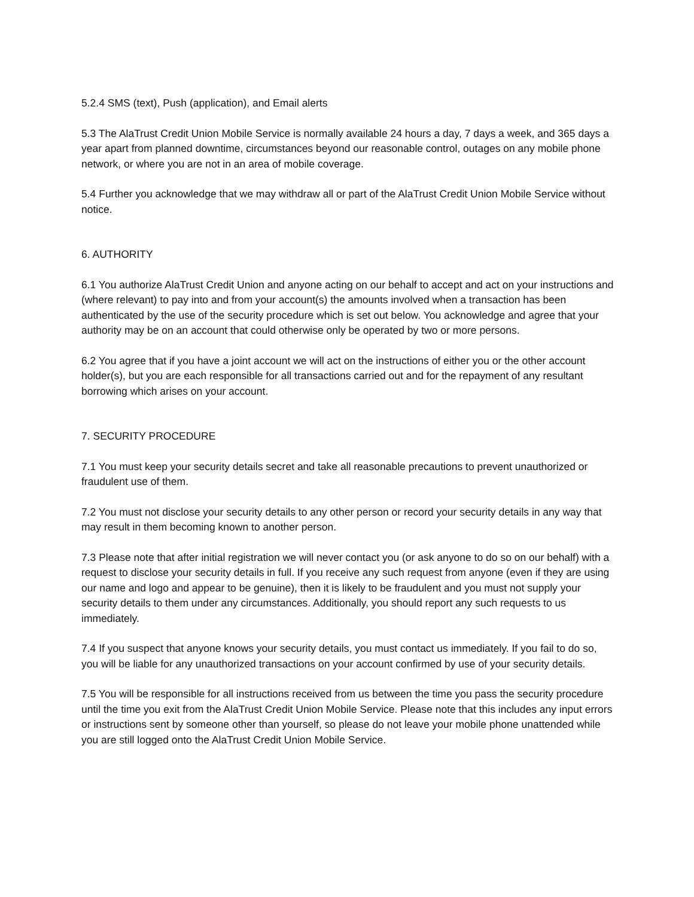5.2.4 SMS (text), Push (application), and Email alerts
5.3 The AlaTrust Credit Union Mobile Service is normally available 24 hours a day, 7 days a week, and 365 days a year apart from planned downtime, circumstances beyond our reasonable control, outages on any mobile phone network, or where you are not in an area of mobile coverage.
5.4 Further you acknowledge that we may withdraw all or part of the AlaTrust Credit Union Mobile Service without notice.
6. AUTHORITY
6.1 You authorize AlaTrust Credit Union and anyone acting on our behalf to accept and act on your instructions and (where relevant) to pay into and from your account(s) the amounts involved when a transaction has been authenticated by the use of the security procedure which is set out below. You acknowledge and agree that your authority may be on an account that could otherwise only be operated by two or more persons.
6.2 You agree that if you have a joint account we will act on the instructions of either you or the other account holder(s), but you are each responsible for all transactions carried out and for the repayment of any resultant borrowing which arises on your account.
7. SECURITY PROCEDURE
7.1 You must keep your security details secret and take all reasonable precautions to prevent unauthorized or fraudulent use of them.
7.2 You must not disclose your security details to any other person or record your security details in any way that may result in them becoming known to another person.
7.3 Please note that after initial registration we will never contact you (or ask anyone to do so on our behalf) with a request to disclose your security details in full. If you receive any such request from anyone (even if they are using our name and logo and appear to be genuine), then it is likely to be fraudulent and you must not supply your security details to them under any circumstances. Additionally, you should report any such requests to us immediately.
7.4 If you suspect that anyone knows your security details, you must contact us immediately. If you fail to do so, you will be liable for any unauthorized transactions on your account confirmed by use of your security details.
7.5 You will be responsible for all instructions received from us between the time you pass the security procedure until the time you exit from the AlaTrust Credit Union Mobile Service. Please note that this includes any input errors or instructions sent by someone other than yourself, so please do not leave your mobile phone unattended while you are still logged onto the AlaTrust Credit Union Mobile Service.